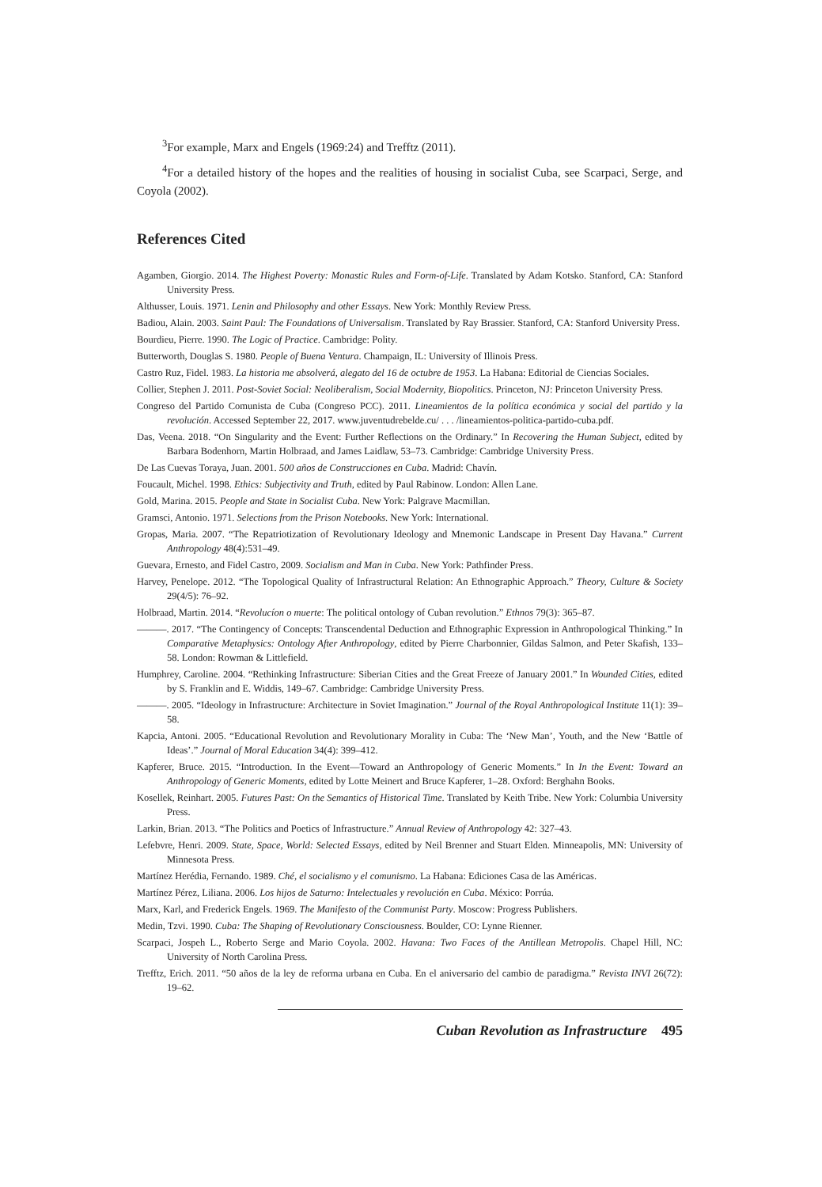<sup>3</sup> For example, Marx and Engels (1969:24) and Trefftz (2011).
<sup>4</sup> For a detailed history of the hopes and the realities of housing in socialist Cuba, see Scarpaci, Serge, and Coyola (2002).
References Cited
Agamben, Giorgio. 2014. The Highest Poverty: Monastic Rules and Form-of-Life. Translated by Adam Kotsko. Stanford, CA: Stanford University Press.
Althusser, Louis. 1971. Lenin and Philosophy and other Essays. New York: Monthly Review Press.
Badiou, Alain. 2003. Saint Paul: The Foundations of Universalism. Translated by Ray Brassier. Stanford, CA: Stanford University Press.
Bourdieu, Pierre. 1990. The Logic of Practice. Cambridge: Polity.
Butterworth, Douglas S. 1980. People of Buena Ventura. Champaign, IL: University of Illinois Press.
Castro Ruz, Fidel. 1983. La historia me absolverá, alegato del 16 de octubre de 1953. La Habana: Editorial de Ciencias Sociales.
Collier, Stephen J. 2011. Post-Soviet Social: Neoliberalism, Social Modernity, Biopolitics. Princeton, NJ: Princeton University Press.
Congreso del Partido Comunista de Cuba (Congreso PCC). 2011. Lineamientos de la política económica y social del partido y la revolución. Accessed September 22, 2017. www.juventudrebelde.cu/ . . . /lineamientos-politica-partido-cuba.pdf.
Das, Veena. 2018. “On Singularity and the Event: Further Reflections on the Ordinary.” In Recovering the Human Subject, edited by Barbara Bodenhorn, Martin Holbraad, and James Laidlaw, 53–73. Cambridge: Cambridge University Press.
De Las Cuevas Toraya, Juan. 2001. 500 años de Construcciones en Cuba. Madrid: Chavín.
Foucault, Michel. 1998. Ethics: Subjectivity and Truth, edited by Paul Rabinow. London: Allen Lane.
Gold, Marina. 2015. People and State in Socialist Cuba. New York: Palgrave Macmillan.
Gramsci, Antonio. 1971. Selections from the Prison Notebooks. New York: International.
Gropas, Maria. 2007. “The Repatriotization of Revolutionary Ideology and Mnemonic Landscape in Present Day Havana.” Current Anthropology 48(4):531–49.
Guevara, Ernesto, and Fidel Castro, 2009. Socialism and Man in Cuba. New York: Pathfinder Press.
Harvey, Penelope. 2012. “The Topological Quality of Infrastructural Relation: An Ethnographic Approach.” Theory, Culture & Society 29(4/5): 76–92.
Holbraad, Martin. 2014. “Revolucíon o muerte: The political ontology of Cuban revolution.” Ethnos 79(3): 365–87.
———. 2017. “The Contingency of Concepts: Transcendental Deduction and Ethnographic Expression in Anthropological Thinking.” In Comparative Metaphysics: Ontology After Anthropology, edited by Pierre Charbonnier, Gildas Salmon, and Peter Skafish, 133–58. London: Rowman & Littlefield.
Humphrey, Caroline. 2004. “Rethinking Infrastructure: Siberian Cities and the Great Freeze of January 2001.” In Wounded Cities, edited by S. Franklin and E. Widdis, 149–67. Cambridge: Cambridge University Press.
———. 2005. “Ideology in Infrastructure: Architecture in Soviet Imagination.” Journal of the Royal Anthropological Institute 11(1): 39–58.
Kapcia, Antoni. 2005. “Educational Revolution and Revolutionary Morality in Cuba: The ‘New Man’, Youth, and the New ‘Battle of Ideas’.” Journal of Moral Education 34(4): 399–412.
Kapferer, Bruce. 2015. “Introduction. In the Event—Toward an Anthropology of Generic Moments.” In In the Event: Toward an Anthropology of Generic Moments, edited by Lotte Meinert and Bruce Kapferer, 1–28. Oxford: Berghahn Books.
Kosellek, Reinhart. 2005. Futures Past: On the Semantics of Historical Time. Translated by Keith Tribe. New York: Columbia University Press.
Larkin, Brian. 2013. “The Politics and Poetics of Infrastructure.” Annual Review of Anthropology 42: 327–43.
Lefebvre, Henri. 2009. State, Space, World: Selected Essays, edited by Neil Brenner and Stuart Elden. Minneapolis, MN: University of Minnesota Press.
Martínez Herédia, Fernando. 1989. Ché, el socialismo y el comunismo. La Habana: Ediciones Casa de las Américas.
Martínez Pérez, Liliana. 2006. Los hijos de Saturno: Intelectuales y revolución en Cuba. México: Porrúa.
Marx, Karl, and Frederick Engels. 1969. The Manifesto of the Communist Party. Moscow: Progress Publishers.
Medin, Tzvi. 1990. Cuba: The Shaping of Revolutionary Consciousness. Boulder, CO: Lynne Rienner.
Scarpaci, Jospeh L., Roberto Serge and Mario Coyola. 2002. Havana: Two Faces of the Antillean Metropolis. Chapel Hill, NC: University of North Carolina Press.
Trefftz, Erich. 2011. “50 años de la ley de reforma urbana en Cuba. En el aniversario del cambio de paradigma.” Revista INVI 26(72): 19–62.
Cuban Revolution as Infrastructure 495